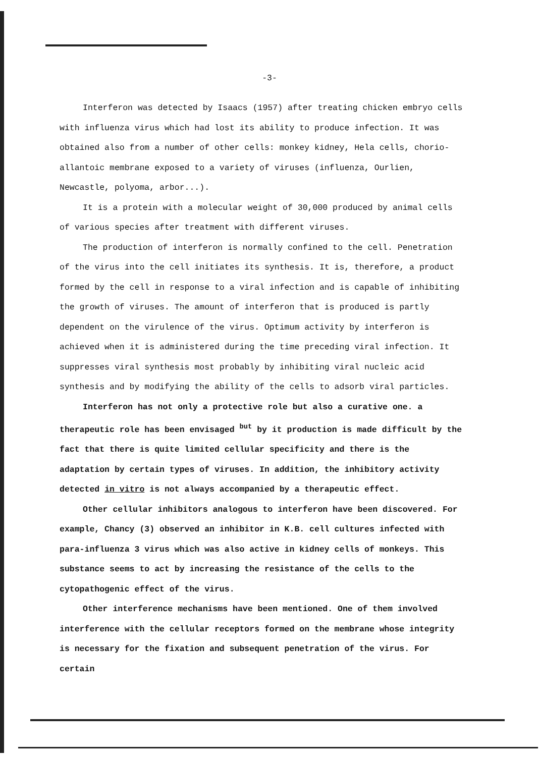-3-
Interferon was detected by Isaacs (1957) after treating chicken embryo cells with influenza virus which had lost its ability to produce infection. It was obtained also from a number of other cells: monkey kidney, Hela cells, chorio-allantoic membrane exposed to a variety of viruses (influenza, Ourlien, Newcastle, polyoma, arbor...).
It is a protein with a molecular weight of 30,000 produced by animal cells of various species after treatment with different viruses.
The production of interferon is normally confined to the cell. Penetration of the virus into the cell initiates its synthesis. It is, therefore, a product formed by the cell in response to a viral infection and is capable of inhibiting the growth of viruses. The amount of interferon that is produced is partly dependent on the virulence of the virus. Optimum activity by interferon is achieved when it is administered during the time preceding viral infection. It suppresses viral synthesis most probably by inhibiting viral nucleic acid synthesis and by modifying the ability of the cells to adsorb viral particles.
Interferon has not only a protective role but also a curative one. a therapeutic role has been envisaged <sup>but</sup> by it production is made difficult by the fact that there is quite limited cellular specificity and there is the adaptation by certain types of viruses. In addition, the inhibitory activity detected in vitro is not always accompanied by a therapeutic effect.
Other cellular inhibitors analogous to interferon have been discovered. For example, Chancy (3) observed an inhibitor in K.B. cell cultures infected with para-influenza 3 virus which was also active in kidney cells of monkeys. This substance seems to act by increasing the resistance of the cells to the cytopathogenic effect of the virus.
Other interference mechanisms have been mentioned. One of them involved interference with the cellular receptors formed on the membrane whose integrity is necessary for the fixation and subsequent penetration of the virus. For certain